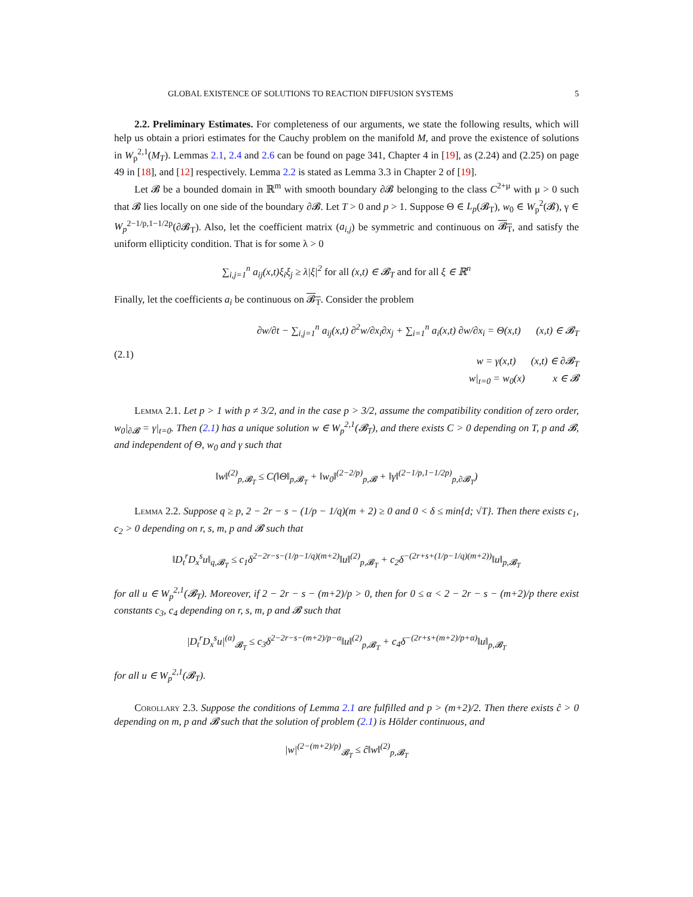GLOBAL EXISTENCE OF SOLUTIONS TO REACTION DIFFUSION SYSTEMS 5
2.2. Preliminary Estimates. For completeness of our arguments, we state the following results, which will help us obtain a priori estimates for the Cauchy problem on the manifold M, and prove the existence of solutions in W<sub>p</sub><sup>2,1</sup>(M<sub>T</sub>). Lemmas 2.1, 2.4 and 2.6 can be found on page 341, Chapter 4 in [19], as (2.24) and (2.25) on page 49 in [18], and [12] respectively. Lemma 2.2 is stated as Lemma 3.3 in Chapter 2 of [19].
Let 𝓑 be a bounded domain in ℝ<sup>m</sup> with smooth boundary ∂𝓑 belonging to the class C<sup>2+μ</sup> with μ > 0 such that 𝓑 lies locally on one side of the boundary ∂𝓑. Let T > 0 and p > 1. Suppose Θ ∈ L<sub>p</sub>(𝓑<sub>T</sub>), w<sub>0</sub> ∈ W<sub>p</sub><sup>2</sup>(𝓑), γ ∈ W<sub>p</sub><sup>2−1/p,1−1/2p</sup>(∂𝓑<sub>T</sub>). Also, let the coefficient matrix (a<sub>i,j</sub>) be symmetric and continuous on 𝓑<sub>T</sub>, and satisfy the uniform ellipticity condition. That is for some λ > 0
∑<sub>i,j=1</sub><sup>n</sup> a<sub>ij</sub>(x,t)ξ<sub>i</sub>ξ<sub>j</sub> ≥ λ|ξ|<sup>2</sup> for all (x,t) ∈ 𝓑<sub>T</sub> and for all ξ ∈ ℝ<sup>n</sup>
Finally, let the coefficients a<sub>i</sub> be continuous on 𝓑<sub>T</sub>. Consider the problem
(2.1)
∂w/∂t − ∑<sub>i,j=1</sub><sup>n</sup> a<sub>ij</sub>(x,t) ∂<sup>2</sup>w/∂x<sub>i</sub>∂x<sub>j</sub> + ∑<sub>i=1</sub><sup>n</sup> a<sub>i</sub>(x,t) ∂w/∂x<sub>i</sub> = Θ(x,t) (x,t) ∈ 𝓑<sub>T</sub>
w = γ(x,t) (x,t) ∈ ∂𝓑<sub>T</sub>
w|<sub>t=0</sub> = w<sub>0</sub>(x) x ∈ 𝓑
Lemma 2.1. Let p > 1 with p ≠ 3/2, and in the case p > 3/2, assume the compatibility condition of zero order, w<sub>0</sub>|<sub>∂𝓑</sub> = γ|<sub>t=0</sub>. Then (2.1) has a unique solution w ∈ W<sub>p</sub><sup>2,1</sup>(𝓑<sub>T</sub>), and there exists C > 0 depending on T, p and 𝓑, and independent of Θ, w<sub>0</sub> and γ such that
‖w‖<sup>(2)</sup><sub>p,𝓑<sub>T</sub></sub> ≤ C(‖Θ‖<sub>p,𝓑<sub>T</sub></sub> + ‖w<sub>0</sub>‖<sup>(2−2/p)</sup><sub>p,𝓑</sub> + ‖γ‖<sup>(2−1/p,1−1/2p)</sup><sub>p,∂𝓑<sub>T</sub></sub>)
Lemma 2.2. Suppose q ≥ p, 2 − 2r − s − (1/p − 1/q)(m + 2) ≥ 0 and 0 < δ ≤ min{d; √T}. Then there exists c<sub>1</sub>, c<sub>2</sub> > 0 depending on r, s, m, p and 𝓑 such that
‖D<sub>t</sub><sup>r</sup>D<sub>x</sub><sup>s</sup>u‖<sub>q,𝓑<sub>T</sub></sub> ≤ c<sub>1</sub>δ<sup>2−2r−s−(1/p−1/q)(m+2)</sup>‖u‖<sup>(2)</sup><sub>p,𝓑<sub>T</sub></sub> + c<sub>2</sub>δ<sup>−(2r+s+(1/p−1/q)(m+2))</sup>‖u‖<sub>p,𝓑<sub>T</sub></sub>
for all u ∈ W<sub>p</sub><sup>2,1</sup>(𝓑<sub>T</sub>). Moreover, if 2 − 2r − s − (m+2)/p > 0, then for 0 ≤ α < 2 − 2r − s − (m+2)/p there exist constants c<sub>3</sub>, c<sub>4</sub> depending on r, s, m, p and 𝓑 such that
|D<sub>t</sub><sup>r</sup>D<sub>x</sub><sup>s</sup>u|<sup>(α)</sup><sub>𝓑<sub>T</sub></sub> ≤ c<sub>3</sub>δ<sup>2−2r−s−(m+2)/p−α</sup>‖u‖<sup>(2)</sup><sub>p,𝓑<sub>T</sub></sub> + c<sub>4</sub>δ<sup>−(2r+s+(m+2)/p+α)</sup>‖u‖<sub>p,𝓑<sub>T</sub></sub>
for all u ∈ W<sub>p</sub><sup>2,1</sup>(𝓑<sub>T</sub>).
Corollary 2.3. Suppose the conditions of Lemma 2.1 are fulfilled and p > (m+2)/2. Then there exists ĉ > 0 depending on m, p and 𝓑 such that the solution of problem (2.1) is Hölder continuous, and
|w|<sup>(2−(m+2)/p)</sup><sub>𝓑<sub>T</sub></sub> ≤ ĉ‖w‖<sup>(2)</sup><sub>p,𝓑<sub>T</sub></sub>